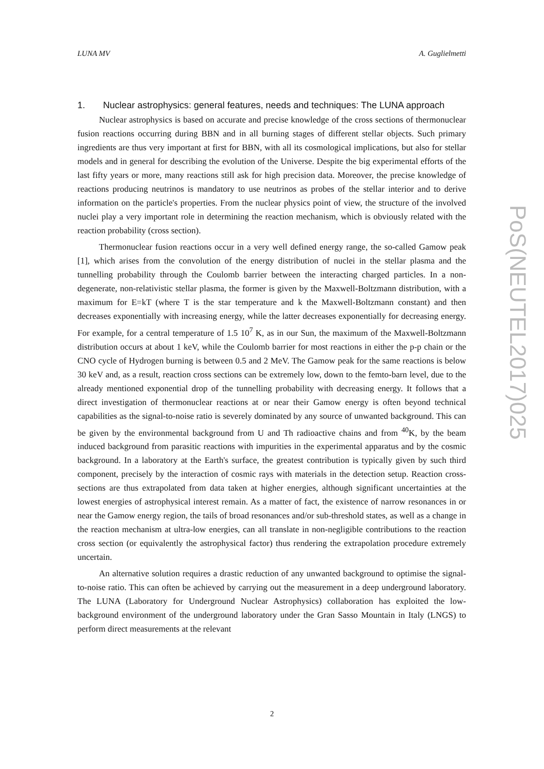LUNA MV A. Guglielmetti
1. Nuclear astrophysics: general features, needs and techniques: The LUNA approach
Nuclear astrophysics is based on accurate and precise knowledge of the cross sections of thermonuclear fusion reactions occurring during BBN and in all burning stages of different stellar objects. Such primary ingredients are thus very important at first for BBN, with all its cosmological implications, but also for stellar models and in general for describing the evolution of the Universe. Despite the big experimental efforts of the last fifty years or more, many reactions still ask for high precision data. Moreover, the precise knowledge of reactions producing neutrinos is mandatory to use neutrinos as probes of the stellar interior and to derive information on the particle's properties. From the nuclear physics point of view, the structure of the involved nuclei play a very important role in determining the reaction mechanism, which is obviously related with the reaction probability (cross section).
Thermonuclear fusion reactions occur in a very well defined energy range, the so-called Gamow peak [1], which arises from the convolution of the energy distribution of nuclei in the stellar plasma and the tunnelling probability through the Coulomb barrier between the interacting charged particles. In a non-degenerate, non-relativistic stellar plasma, the former is given by the Maxwell-Boltzmann distribution, with a maximum for E=kT (where T is the star temperature and k the Maxwell-Boltzmann constant) and then decreases exponentially with increasing energy, while the latter decreases exponentially for decreasing energy. For example, for a central temperature of 1.5 10<sup>7</sup> K, as in our Sun, the maximum of the Maxwell-Boltzmann distribution occurs at about 1 keV, while the Coulomb barrier for most reactions in either the p-p chain or the CNO cycle of Hydrogen burning is between 0.5 and 2 MeV. The Gamow peak for the same reactions is below 30 keV and, as a result, reaction cross sections can be extremely low, down to the femto-barn level, due to the already mentioned exponential drop of the tunnelling probability with decreasing energy. It follows that a direct investigation of thermonuclear reactions at or near their Gamow energy is often beyond technical capabilities as the signal-to-noise ratio is severely dominated by any source of unwanted background. This can be given by the environmental background from U and Th radioactive chains and from <sup>40</sup>K, by the beam induced background from parasitic reactions with impurities in the experimental apparatus and by the cosmic background. In a laboratory at the Earth's surface, the greatest contribution is typically given by such third component, precisely by the interaction of cosmic rays with materials in the detection setup. Reaction cross-sections are thus extrapolated from data taken at higher energies, although significant uncertainties at the lowest energies of astrophysical interest remain. As a matter of fact, the existence of narrow resonances in or near the Gamow energy region, the tails of broad resonances and/or sub-threshold states, as well as a change in the reaction mechanism at ultra-low energies, can all translate in non-negligible contributions to the reaction cross section (or equivalently the astrophysical factor) thus rendering the extrapolation procedure extremely uncertain.
An alternative solution requires a drastic reduction of any unwanted background to optimise the signal-to-noise ratio. This can often be achieved by carrying out the measurement in a deep underground laboratory. The LUNA (Laboratory for Underground Nuclear Astrophysics) collaboration has exploited the low-background environment of the underground laboratory under the Gran Sasso Mountain in Italy (LNGS) to perform direct measurements at the relevant
PoS(NEUTEL2017)025
2